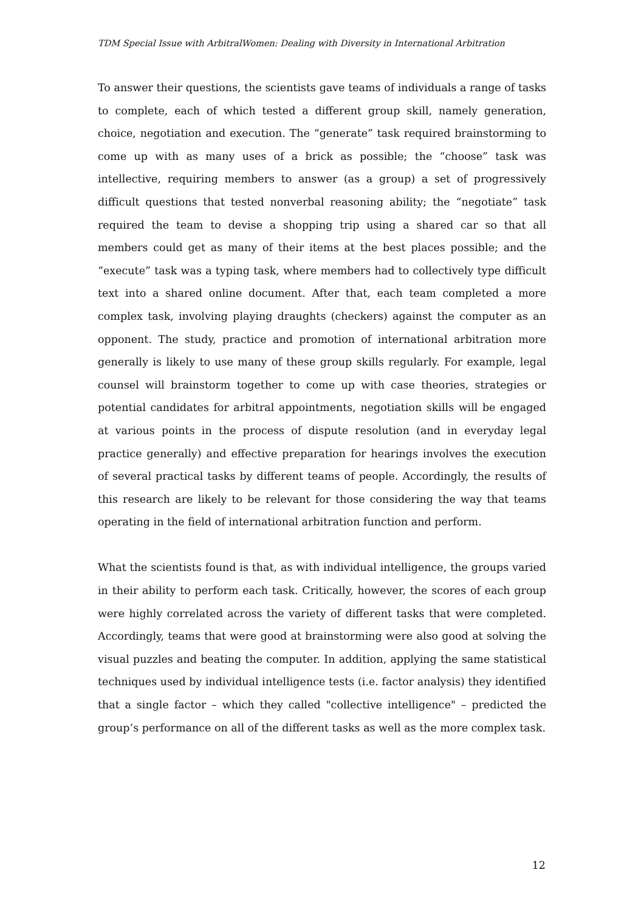TDM Special Issue with ArbitralWomen: Dealing with Diversity in International Arbitration
To answer their questions, the scientists gave teams of individuals a range of tasks to complete, each of which tested a different group skill, namely generation, choice, negotiation and execution. The “generate” task required brainstorming to come up with as many uses of a brick as possible; the “choose” task was intellective, requiring members to answer (as a group) a set of progressively difficult questions that tested nonverbal reasoning ability; the “negotiate” task required the team to devise a shopping trip using a shared car so that all members could get as many of their items at the best places possible; and the “execute” task was a typing task, where members had to collectively type difficult text into a shared online document. After that, each team completed a more complex task, involving playing draughts (checkers) against the computer as an opponent. The study, practice and promotion of international arbitration more generally is likely to use many of these group skills regularly. For example, legal counsel will brainstorm together to come up with case theories, strategies or potential candidates for arbitral appointments, negotiation skills will be engaged at various points in the process of dispute resolution (and in everyday legal practice generally) and effective preparation for hearings involves the execution of several practical tasks by different teams of people. Accordingly, the results of this research are likely to be relevant for those considering the way that teams operating in the field of international arbitration function and perform.
What the scientists found is that, as with individual intelligence, the groups varied in their ability to perform each task. Critically, however, the scores of each group were highly correlated across the variety of different tasks that were completed. Accordingly, teams that were good at brainstorming were also good at solving the visual puzzles and beating the computer. In addition, applying the same statistical techniques used by individual intelligence tests (i.e. factor analysis) they identified that a single factor – which they called "collective intelligence" – predicted the group’s performance on all of the different tasks as well as the more complex task.
12